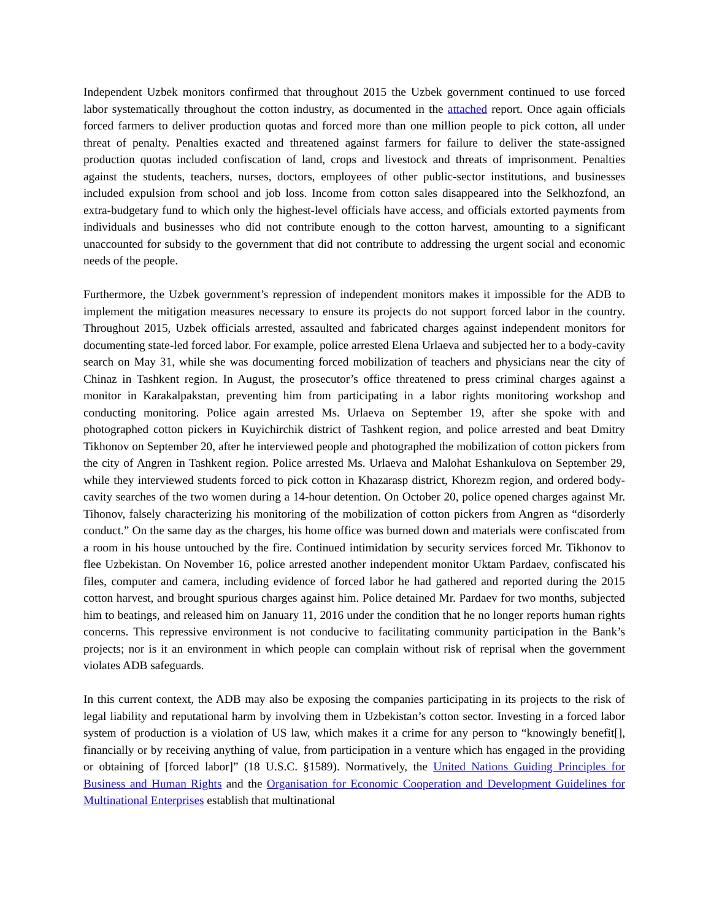Independent Uzbek monitors confirmed that throughout 2015 the Uzbek government continued to use forced labor systematically throughout the cotton industry, as documented in the attached report. Once again officials forced farmers to deliver production quotas and forced more than one million people to pick cotton, all under threat of penalty. Penalties exacted and threatened against farmers for failure to deliver the state-assigned production quotas included confiscation of land, crops and livestock and threats of imprisonment. Penalties against the students, teachers, nurses, doctors, employees of other public-sector institutions, and businesses included expulsion from school and job loss. Income from cotton sales disappeared into the Selkhozfond, an extra-budgetary fund to which only the highest-level officials have access, and officials extorted payments from individuals and businesses who did not contribute enough to the cotton harvest, amounting to a significant unaccounted for subsidy to the government that did not contribute to addressing the urgent social and economic needs of the people.
Furthermore, the Uzbek government’s repression of independent monitors makes it impossible for the ADB to implement the mitigation measures necessary to ensure its projects do not support forced labor in the country. Throughout 2015, Uzbek officials arrested, assaulted and fabricated charges against independent monitors for documenting state-led forced labor. For example, police arrested Elena Urlaeva and subjected her to a body-cavity search on May 31, while she was documenting forced mobilization of teachers and physicians near the city of Chinaz in Tashkent region. In August, the prosecutor’s office threatened to press criminal charges against a monitor in Karakalpakstan, preventing him from participating in a labor rights monitoring workshop and conducting monitoring. Police again arrested Ms. Urlaeva on September 19, after she spoke with and photographed cotton pickers in Kuyichirchik district of Tashkent region, and police arrested and beat Dmitry Tikhonov on September 20, after he interviewed people and photographed the mobilization of cotton pickers from the city of Angren in Tashkent region. Police arrested Ms. Urlaeva and Malohat Eshankulova on September 29, while they interviewed students forced to pick cotton in Khazarasp district, Khorezm region, and ordered body-cavity searches of the two women during a 14-hour detention. On October 20, police opened charges against Mr. Tihonov, falsely characterizing his monitoring of the mobilization of cotton pickers from Angren as “disorderly conduct.” On the same day as the charges, his home office was burned down and materials were confiscated from a room in his house untouched by the fire. Continued intimidation by security services forced Mr. Tikhonov to flee Uzbekistan. On November 16, police arrested another independent monitor Uktam Pardaev, confiscated his files, computer and camera, including evidence of forced labor he had gathered and reported during the 2015 cotton harvest, and brought spurious charges against him. Police detained Mr. Pardaev for two months, subjected him to beatings, and released him on January 11, 2016 under the condition that he no longer reports human rights concerns. This repressive environment is not conducive to facilitating community participation in the Bank’s projects; nor is it an environment in which people can complain without risk of reprisal when the government violates ADB safeguards.
In this current context, the ADB may also be exposing the companies participating in its projects to the risk of legal liability and reputational harm by involving them in Uzbekistan’s cotton sector. Investing in a forced labor system of production is a violation of US law, which makes it a crime for any person to “knowingly benefit[], financially or by receiving anything of value, from participation in a venture which has engaged in the providing or obtaining of [forced labor]” (18 U.S.C. §1589). Normatively, the United Nations Guiding Principles for Business and Human Rights and the Organisation for Economic Cooperation and Development Guidelines for Multinational Enterprises establish that multinational